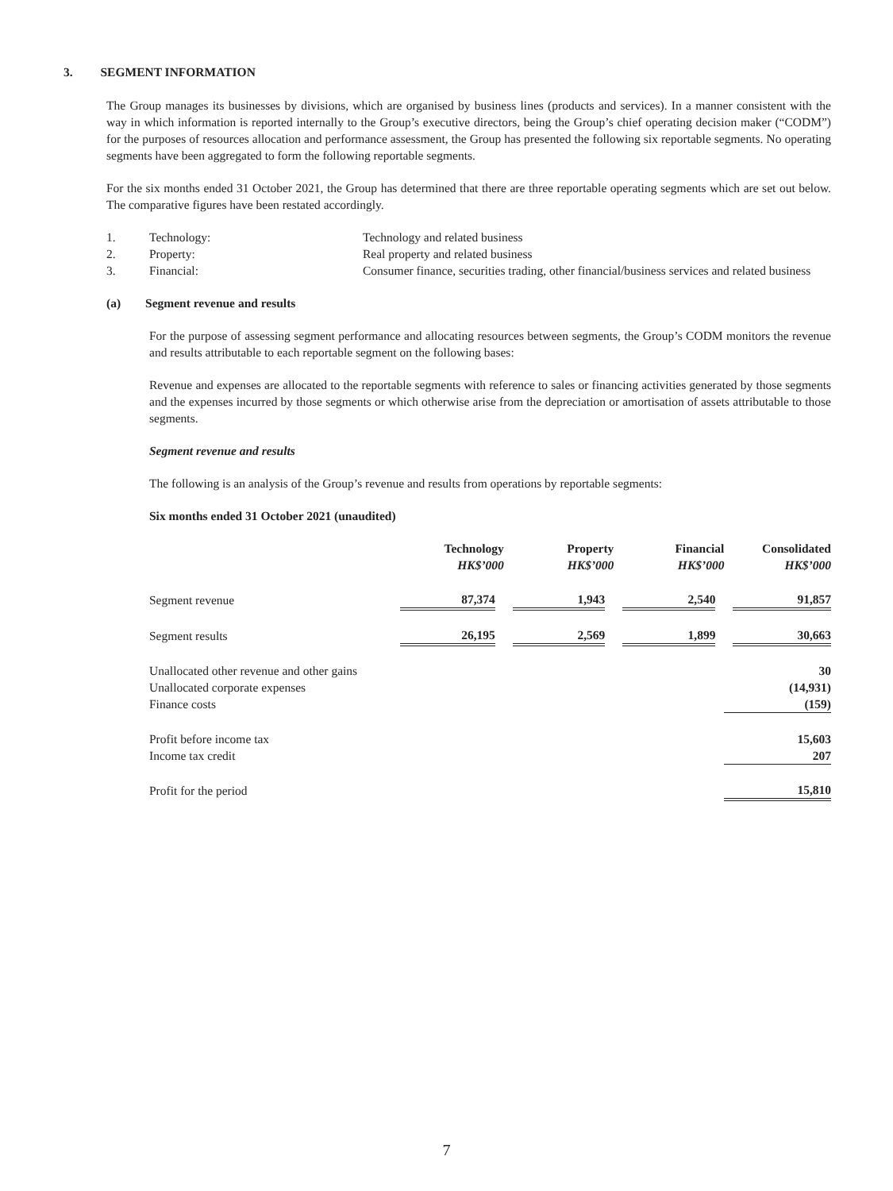3. SEGMENT INFORMATION
The Group manages its businesses by divisions, which are organised by business lines (products and services). In a manner consistent with the way in which information is reported internally to the Group’s executive directors, being the Group’s chief operating decision maker (“CODM”) for the purposes of resources allocation and performance assessment, the Group has presented the following six reportable segments. No operating segments have been aggregated to form the following reportable segments.
For the six months ended 31 October 2021, the Group has determined that there are three reportable operating segments which are set out below. The comparative figures have been restated accordingly.
| 1. | Technology: | Technology and related business |
| 2. | Property: | Real property and related business |
| 3. | Financial: | Consumer finance, securities trading, other financial/business services and related business |
(a) Segment revenue and results
For the purpose of assessing segment performance and allocating resources between segments, the Group’s CODM monitors the revenue and results attributable to each reportable segment on the following bases:
Revenue and expenses are allocated to the reportable segments with reference to sales or financing activities generated by those segments and the expenses incurred by those segments or which otherwise arise from the depreciation or amortisation of assets attributable to those segments.
Segment revenue and results
The following is an analysis of the Group’s revenue and results from operations by reportable segments:
Six months ended 31 October 2021 (unaudited)
| | Technology HK$’000 | Property HK$’000 | Financial HK$’000 | Consolidated HK$’000 |
| Segment revenue | 87,374 | 1,943 | 2,540 | 91,857 |
| Segment results | 26,195 | 2,569 | 1,899 | 30,663 |
| Unallocated other revenue and other gains | | | | 30 |
| Unallocated corporate expenses | | | | (14,931) |
| Finance costs | | | | (159) |
| Profit before income tax | | | | 15,603 |
| Income tax credit | | | | 207 |
| Profit for the period | | | | 15,810 |
7